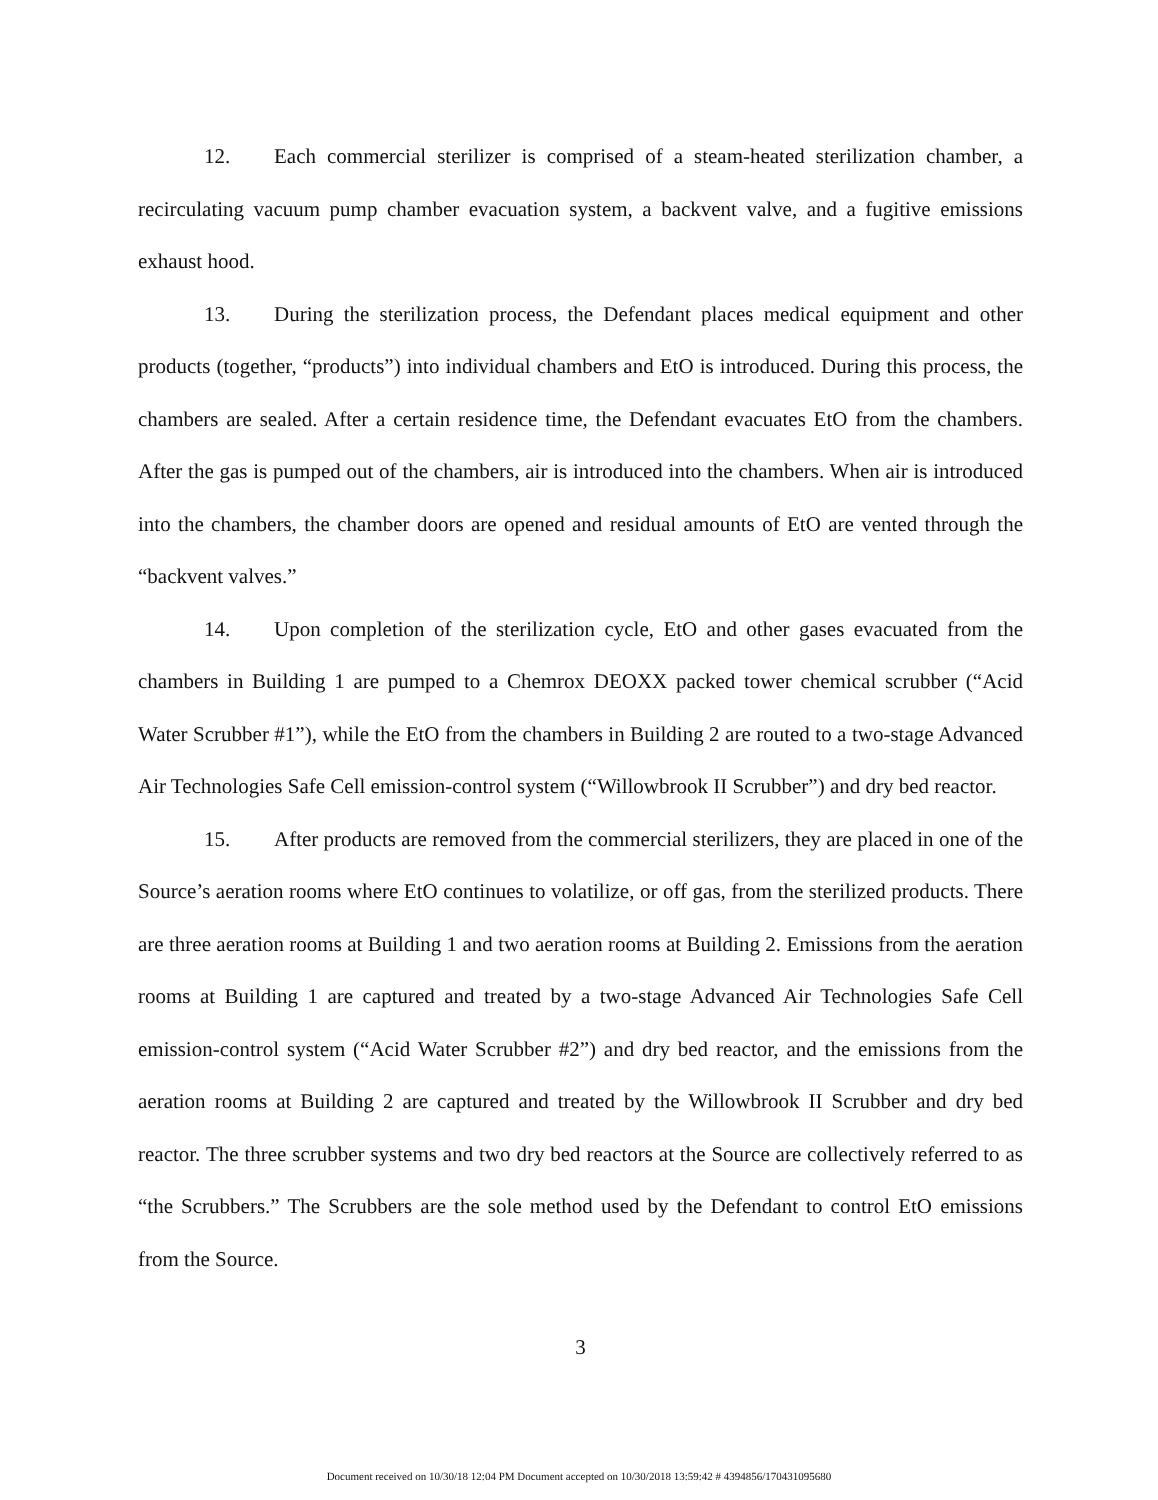12. Each commercial sterilizer is comprised of a steam-heated sterilization chamber, a recirculating vacuum pump chamber evacuation system, a backvent valve, and a fugitive emissions exhaust hood.
13. During the sterilization process, the Defendant places medical equipment and other products (together, “products”) into individual chambers and EtO is introduced. During this process, the chambers are sealed. After a certain residence time, the Defendant evacuates EtO from the chambers. After the gas is pumped out of the chambers, air is introduced into the chambers. When air is introduced into the chambers, the chamber doors are opened and residual amounts of EtO are vented through the “backvent valves.”
14. Upon completion of the sterilization cycle, EtO and other gases evacuated from the chambers in Building 1 are pumped to a Chemrox DEOXX packed tower chemical scrubber (“Acid Water Scrubber #1”), while the EtO from the chambers in Building 2 are routed to a two-stage Advanced Air Technologies Safe Cell emission-control system (“Willowbrook II Scrubber”) and dry bed reactor.
15. After products are removed from the commercial sterilizers, they are placed in one of the Source’s aeration rooms where EtO continues to volatilize, or off gas, from the sterilized products. There are three aeration rooms at Building 1 and two aeration rooms at Building 2. Emissions from the aeration rooms at Building 1 are captured and treated by a two-stage Advanced Air Technologies Safe Cell emission-control system (“Acid Water Scrubber #2”) and dry bed reactor, and the emissions from the aeration rooms at Building 2 are captured and treated by the Willowbrook II Scrubber and dry bed reactor. The three scrubber systems and two dry bed reactors at the Source are collectively referred to as “the Scrubbers.” The Scrubbers are the sole method used by the Defendant to control EtO emissions from the Source.
3
Document received on 10/30/18 12:04 PM Document accepted on 10/30/2018 13:59:42 # 4394856/170431095680